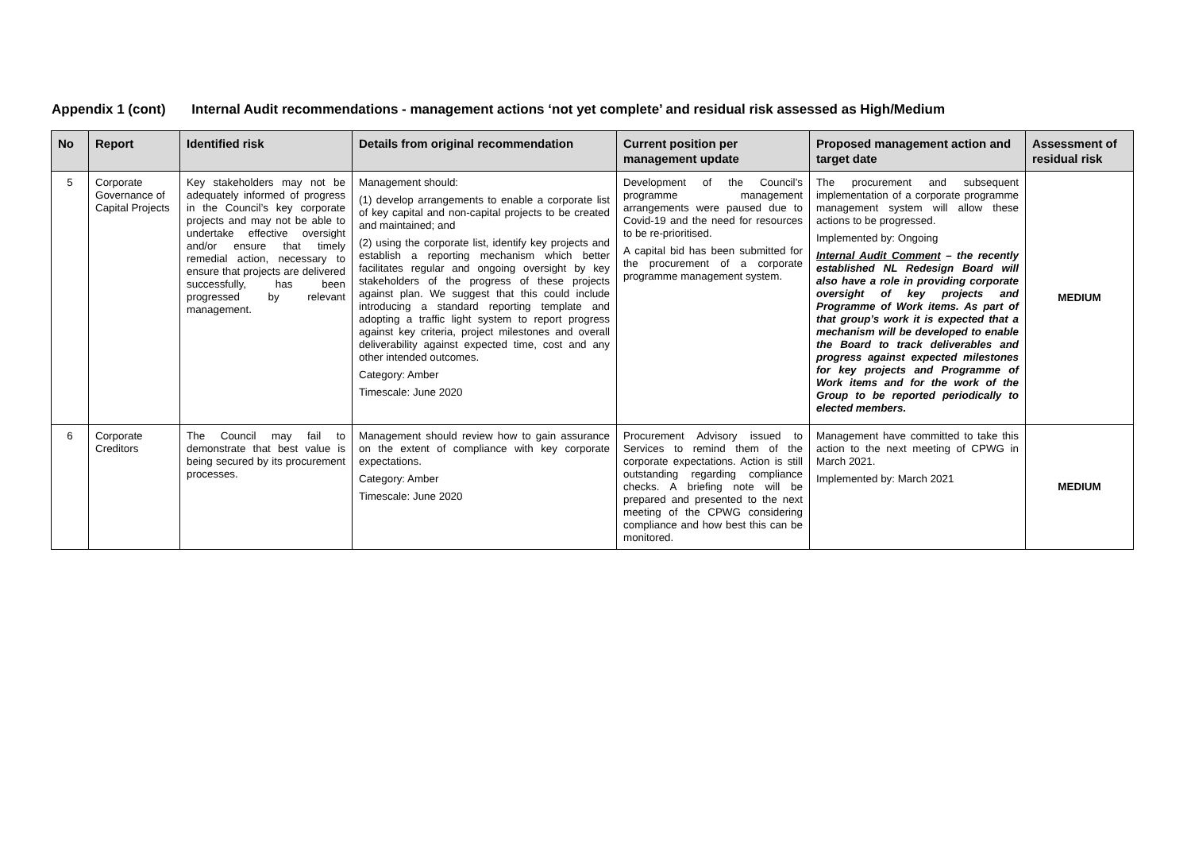Appendix 1 (cont) Internal Audit recommendations - management actions ‘not yet complete’ and residual risk assessed as High/Medium
| No | Report | Identified risk | Details from original recommendation | Current position per management update | Proposed management action and target date | Assessment of residual risk |
| --- | --- | --- | --- | --- | --- | --- |
| 5 | Corporate Governance of Capital Projects | Key stakeholders may not be adequately informed of progress in the Council’s key corporate projects and may not be able to undertake effective oversight and/or ensure that timely remedial action, necessary to ensure that projects are delivered successfully, has been progressed by relevant management. | Management should: (1) develop arrangements to enable a corporate list of key capital and non-capital projects to be created and maintained; and (2) using the corporate list, identify key projects and establish a reporting mechanism which better facilitates regular and ongoing oversight by key stakeholders of the progress of these projects against plan. We suggest that this could include introducing a standard reporting template and adopting a traffic light system to report progress against key criteria, project milestones and overall deliverability against expected time, cost and any other intended outcomes. Category: Amber Timescale: June 2020 | Development of the Council’s programme management arrangements were paused due to Covid-19 and the need for resources to be re-prioritised. A capital bid has been submitted for the procurement of a corporate programme management system. | The procurement and subsequent implementation of a corporate programme management system will allow these actions to be progressed. Implemented by: Ongoing Internal Audit Comment – the recently established NL Redesign Board will also have a role in providing corporate oversight of key projects and Programme of Work items. As part of that group’s work it is expected that a mechanism will be developed to enable the Board to track deliverables and progress against expected milestones for key projects and Programme of Work items and for the work of the Group to be reported periodically to elected members. | MEDIUM |
| 6 | Corporate Creditors | The Council may fail to demonstrate that best value is being secured by its procurement processes. | Management should review how to gain assurance on the extent of compliance with key corporate expectations. Category: Amber Timescale: June 2020 | Procurement Advisory issued to Services to remind them of the corporate expectations. Action is still outstanding regarding compliance checks. A briefing note will be prepared and presented to the next meeting of the CPWG considering compliance and how best this can be monitored. | Management have committed to take this action to the next meeting of CPWG in March 2021. Implemented by: March 2021 | MEDIUM |